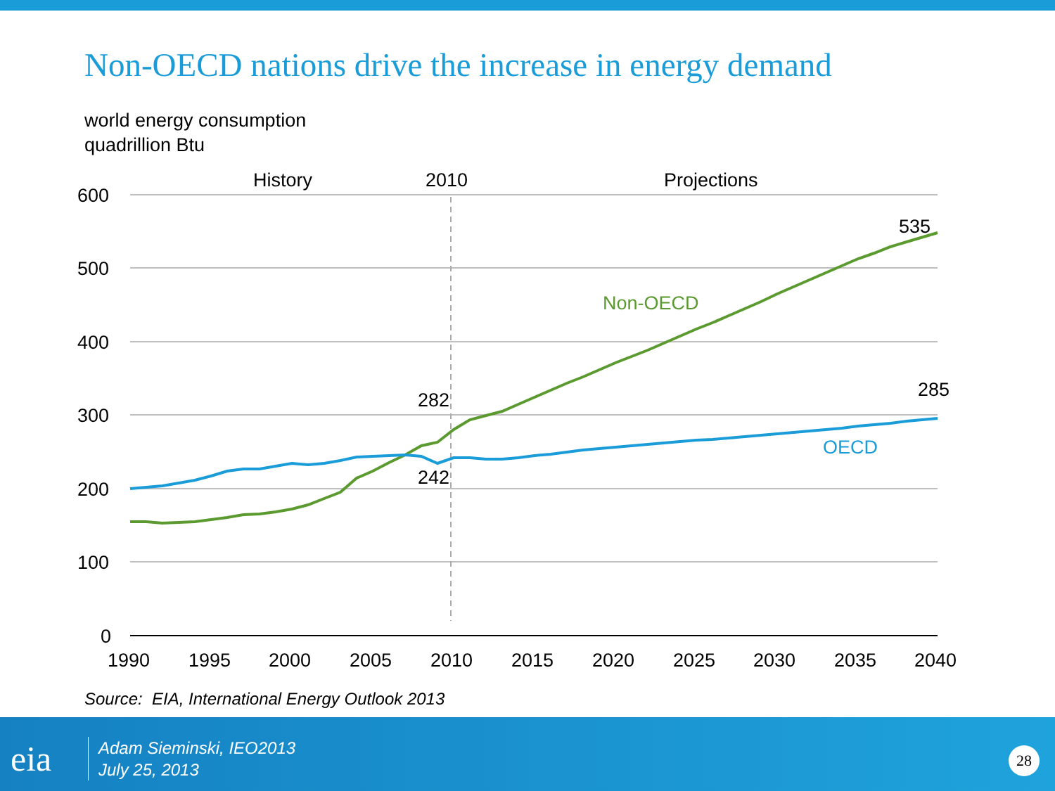Non-OECD nations drive the increase in energy demand
world energy consumption
quadrillion Btu
600
500
400
300
200
100
0
1990
1995
2000
2005
2010
2015
2020
2025
2030
2035
2040
History
2010
Projections
535
285
282
242
Non-OECD
OECD
Source: EIA, International Energy Outlook 2013
eia
Adam Sieminski, IEO2013
July 25, 2013
28